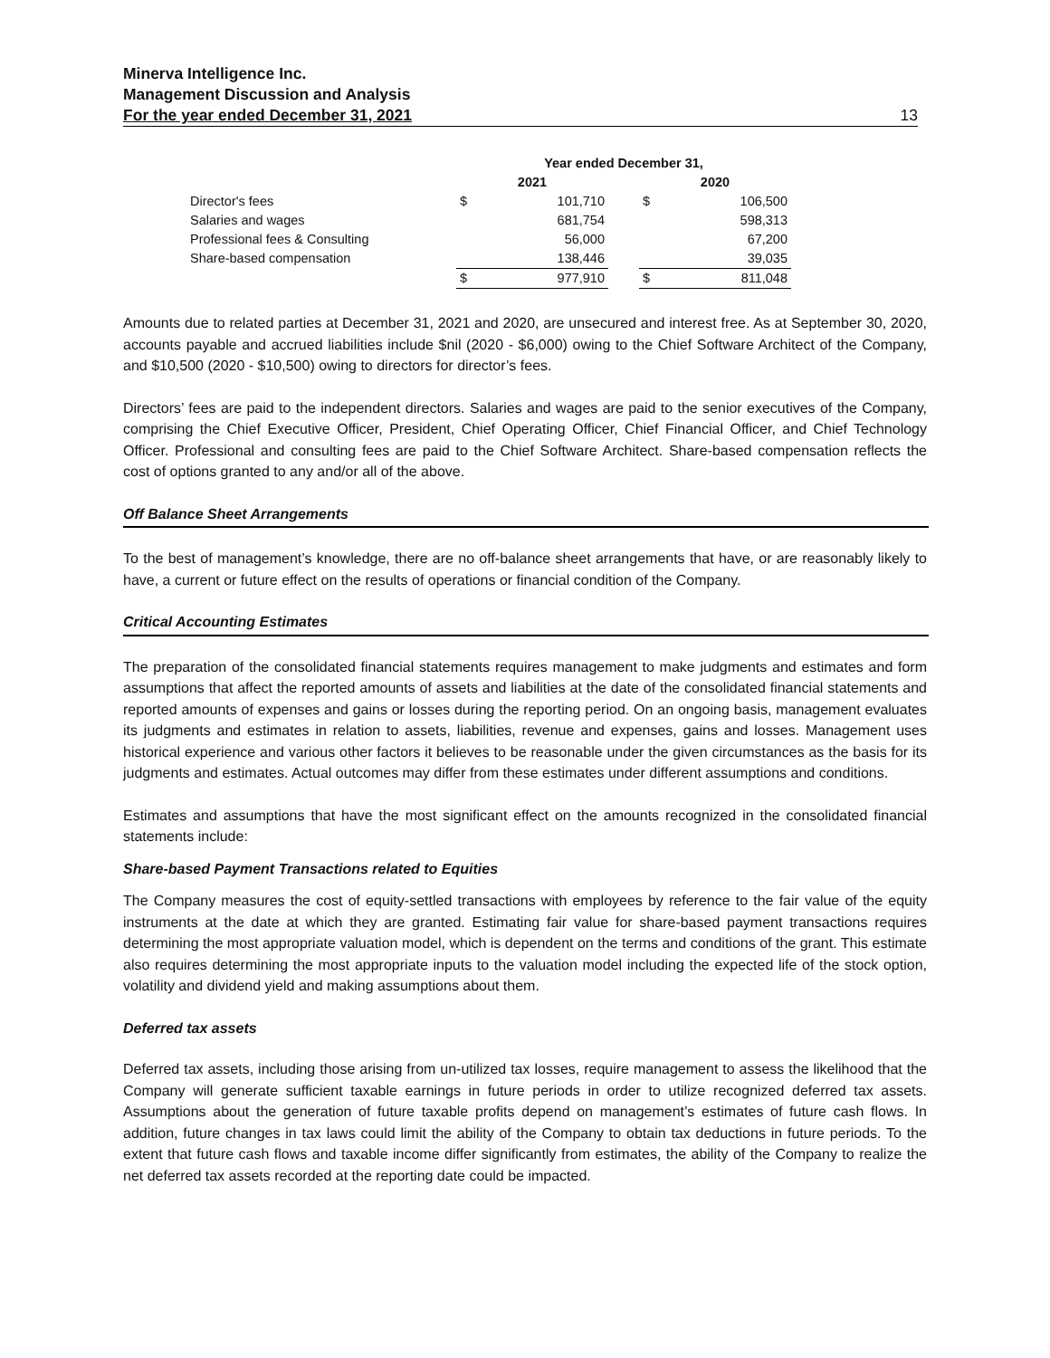Minerva Intelligence Inc.
Management Discussion and Analysis
For the year ended December 31, 2021 13
| | Year ended December 31, | | | | |
| | 2021 | | | 2020 | |
| Director's fees | $ | 101,710 | | $ | 106,500 |
| Salaries and wages | | 681,754 | | | 598,313 |
| Professional fees & Consulting | | 56,000 | | | 67,200 |
| Share-based compensation | | 138,446 | | | 39,035 |
| | $ | 977,910 | | $ | 811,048 |
Amounts due to related parties at December 31, 2021 and 2020, are unsecured and interest free. As at September 30, 2020, accounts payable and accrued liabilities include $nil (2020 - $6,000) owing to the Chief Software Architect of the Company, and $10,500 (2020 - $10,500) owing to directors for director’s fees.
Directors’ fees are paid to the independent directors. Salaries and wages are paid to the senior executives of the Company, comprising the Chief Executive Officer, President, Chief Operating Officer, Chief Financial Officer, and Chief Technology Officer. Professional and consulting fees are paid to the Chief Software Architect. Share-based compensation reflects the cost of options granted to any and/or all of the above.
Off Balance Sheet Arrangements
To the best of management’s knowledge, there are no off-balance sheet arrangements that have, or are reasonably likely to have, a current or future effect on the results of operations or financial condition of the Company.
Critical Accounting Estimates
The preparation of the consolidated financial statements requires management to make judgments and estimates and form assumptions that affect the reported amounts of assets and liabilities at the date of the consolidated financial statements and reported amounts of expenses and gains or losses during the reporting period. On an ongoing basis, management evaluates its judgments and estimates in relation to assets, liabilities, revenue and expenses, gains and losses. Management uses historical experience and various other factors it believes to be reasonable under the given circumstances as the basis for its judgments and estimates. Actual outcomes may differ from these estimates under different assumptions and conditions.
Estimates and assumptions that have the most significant effect on the amounts recognized in the consolidated financial statements include:
Share-based Payment Transactions related to Equities
The Company measures the cost of equity-settled transactions with employees by reference to the fair value of the equity instruments at the date at which they are granted. Estimating fair value for share-based payment transactions requires determining the most appropriate valuation model, which is dependent on the terms and conditions of the grant. This estimate also requires determining the most appropriate inputs to the valuation model including the expected life of the stock option, volatility and dividend yield and making assumptions about them.
Deferred tax assets
Deferred tax assets, including those arising from un-utilized tax losses, require management to assess the likelihood that the Company will generate sufficient taxable earnings in future periods in order to utilize recognized deferred tax assets. Assumptions about the generation of future taxable profits depend on management’s estimates of future cash flows. In addition, future changes in tax laws could limit the ability of the Company to obtain tax deductions in future periods. To the extent that future cash flows and taxable income differ significantly from estimates, the ability of the Company to realize the net deferred tax assets recorded at the reporting date could be impacted.